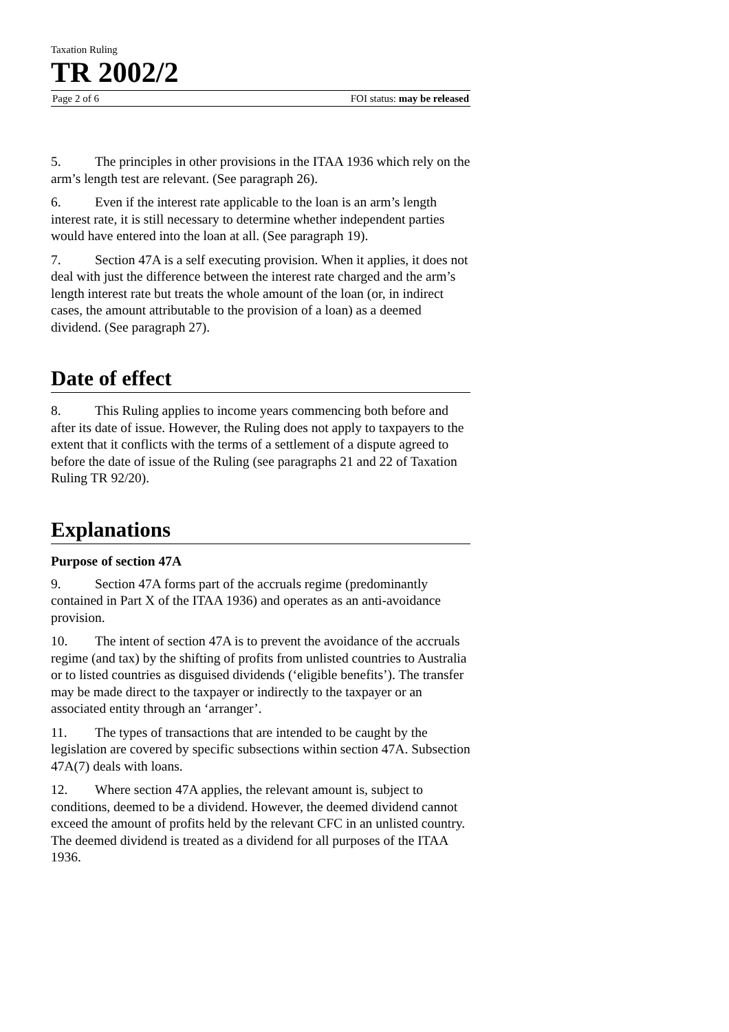Taxation Ruling
TR 2002/2
Page 2 of 6 FOI status: may be released
5. The principles in other provisions in the ITAA 1936 which rely on the arm’s length test are relevant. (See paragraph 26).
6. Even if the interest rate applicable to the loan is an arm’s length interest rate, it is still necessary to determine whether independent parties would have entered into the loan at all. (See paragraph 19).
7. Section 47A is a self executing provision. When it applies, it does not deal with just the difference between the interest rate charged and the arm’s length interest rate but treats the whole amount of the loan (or, in indirect cases, the amount attributable to the provision of a loan) as a deemed dividend. (See paragraph 27).
Date of effect
8. This Ruling applies to income years commencing both before and after its date of issue. However, the Ruling does not apply to taxpayers to the extent that it conflicts with the terms of a settlement of a dispute agreed to before the date of issue of the Ruling (see paragraphs 21 and 22 of Taxation Ruling TR 92/20).
Explanations
Purpose of section 47A
9. Section 47A forms part of the accruals regime (predominantly contained in Part X of the ITAA 1936) and operates as an anti-avoidance provision.
10. The intent of section 47A is to prevent the avoidance of the accruals regime (and tax) by the shifting of profits from unlisted countries to Australia or to listed countries as disguised dividends (‘eligible benefits’). The transfer may be made direct to the taxpayer or indirectly to the taxpayer or an associated entity through an ‘arranger’.
11. The types of transactions that are intended to be caught by the legislation are covered by specific subsections within section 47A. Subsection 47A(7) deals with loans.
12. Where section 47A applies, the relevant amount is, subject to conditions, deemed to be a dividend. However, the deemed dividend cannot exceed the amount of profits held by the relevant CFC in an unlisted country. The deemed dividend is treated as a dividend for all purposes of the ITAA 1936.